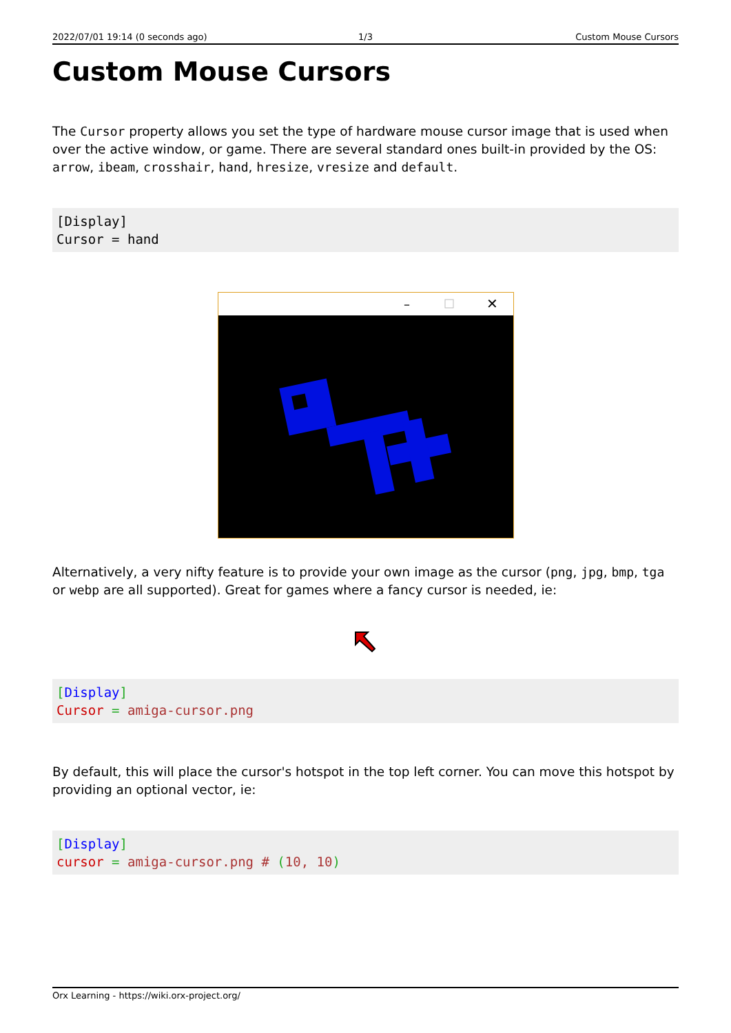2022/07/01 19:14 (0 seconds ago)
1/3 Custom Mouse Cursors
Custom Mouse Cursors
The Cursor property allows you set the type of hardware mouse cursor image that is used when over the active window, or game. There are several standard ones built-in provided by the OS: arrow, ibeam, crosshair, hand, hresize, vresize and default.
[Display]
Cursor = hand
–
✕
Alternatively, a very nifty feature is to provide your own image as the cursor (png, jpg, bmp, tga or webp are all supported). Great for games where a fancy cursor is needed, ie:
[Display]
Cursor = amiga-cursor.png
By default, this will place the cursor's hotspot in the top left corner. You can move this hotspot by providing an optional vector, ie:
[Display]
cursor = amiga-cursor.png # (10, 10)
Orx Learning - https://wiki.orx-project.org/